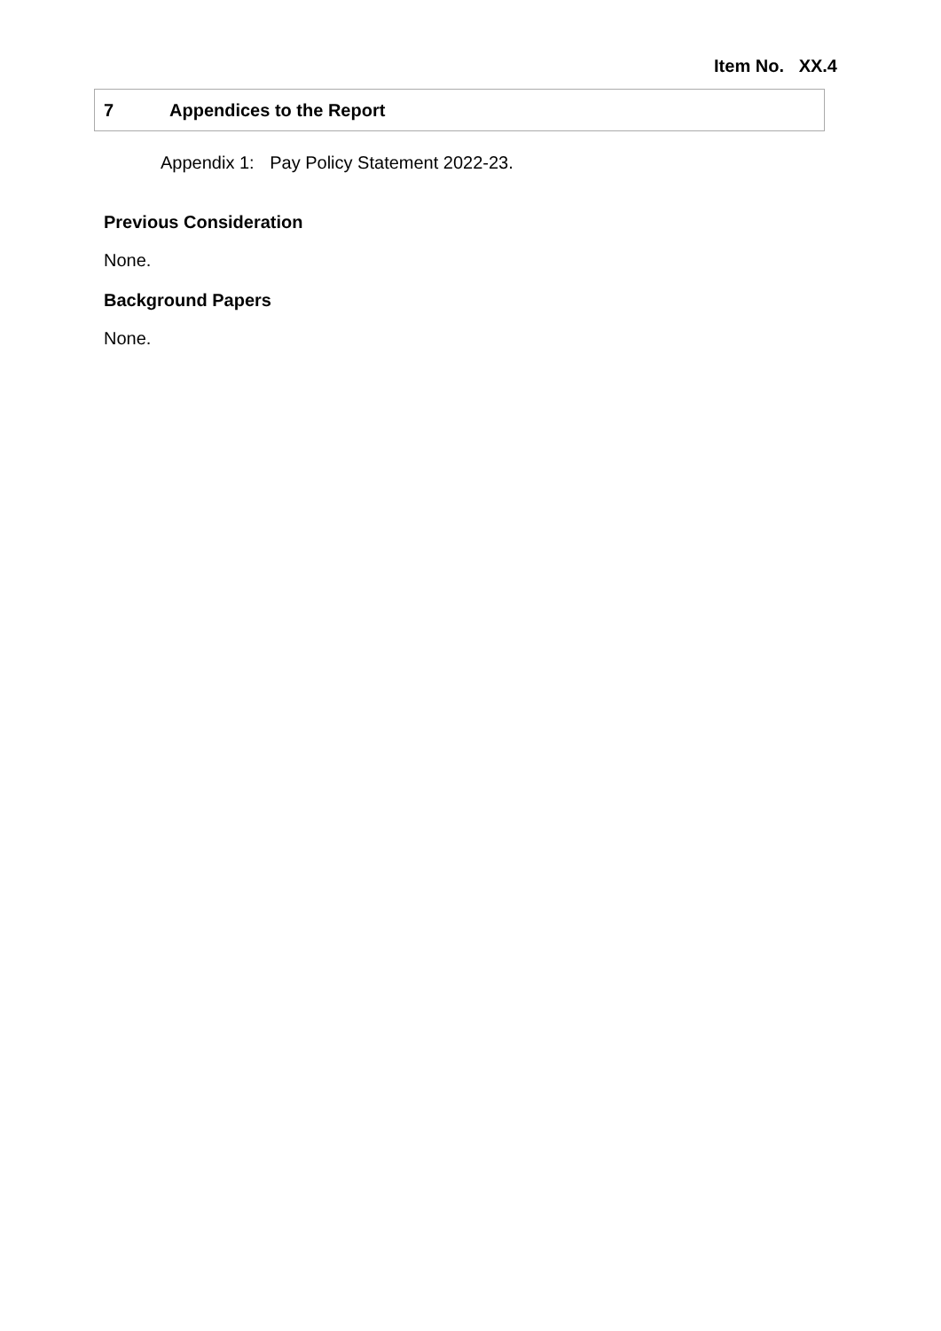Item No. XX.4
7 Appendices to the Report
Appendix 1: Pay Policy Statement 2022-23.
Previous Consideration
None.
Background Papers
None.